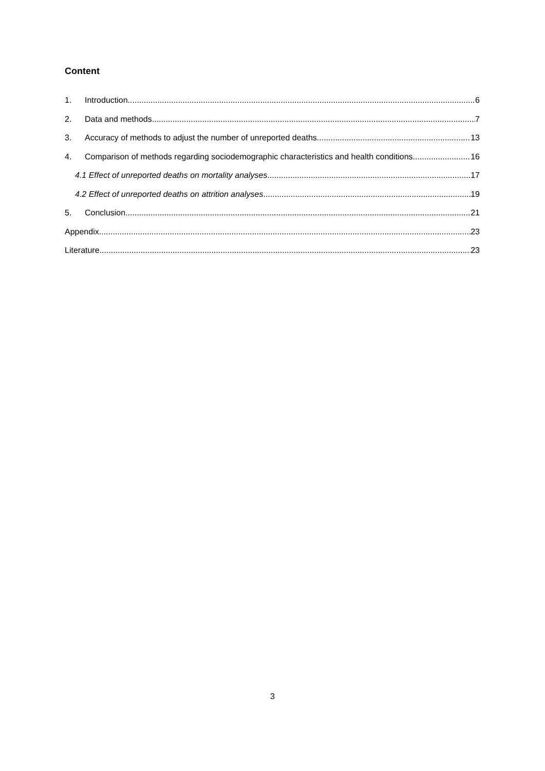Content
1. Introduction 6
2. Data and methods 7
3. Accuracy of methods to adjust the number of unreported deaths 13
4. Comparison of methods regarding sociodemographic characteristics and health conditions 16
4.1 Effect of unreported deaths on mortality analyses 17
4.2 Effect of unreported deaths on attrition analyses 19
5. Conclusion 21
Appendix 23
Literature 23
3